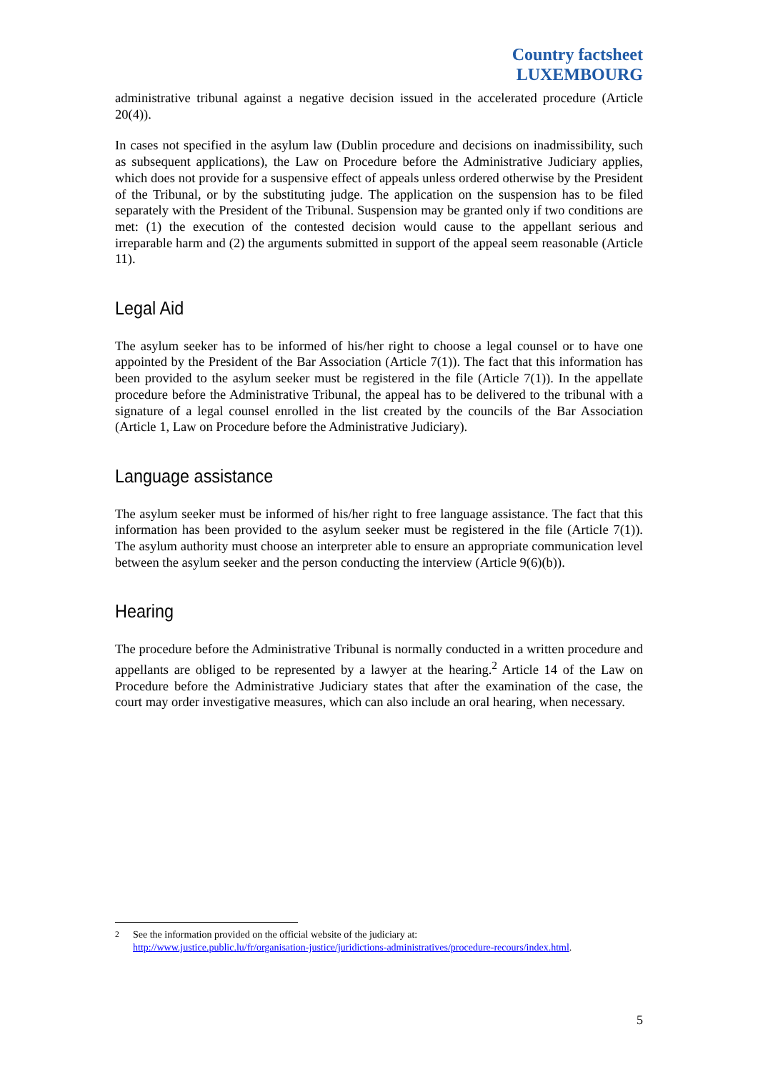Country factsheet
LUXEMBOURG
administrative tribunal against a negative decision issued in the accelerated procedure (Article 20(4)).
In cases not specified in the asylum law (Dublin procedure and decisions on inadmissibility, such as subsequent applications), the Law on Procedure before the Administrative Judiciary applies, which does not provide for a suspensive effect of appeals unless ordered otherwise by the President of the Tribunal, or by the substituting judge. The application on the suspension has to be filed separately with the President of the Tribunal. Suspension may be granted only if two conditions are met: (1) the execution of the contested decision would cause to the appellant serious and irreparable harm and (2) the arguments submitted in support of the appeal seem reasonable (Article 11).
Legal Aid
The asylum seeker has to be informed of his/her right to choose a legal counsel or to have one appointed by the President of the Bar Association (Article 7(1)). The fact that this information has been provided to the asylum seeker must be registered in the file (Article 7(1)). In the appellate procedure before the Administrative Tribunal, the appeal has to be delivered to the tribunal with a signature of a legal counsel enrolled in the list created by the councils of the Bar Association (Article 1, Law on Procedure before the Administrative Judiciary).
Language assistance
The asylum seeker must be informed of his/her right to free language assistance. The fact that this information has been provided to the asylum seeker must be registered in the file (Article 7(1)). The asylum authority must choose an interpreter able to ensure an appropriate communication level between the asylum seeker and the person conducting the interview (Article 9(6)(b)).
Hearing
The procedure before the Administrative Tribunal is normally conducted in a written procedure and appellants are obliged to be represented by a lawyer at the hearing.<sup>2</sup> Article 14 of the Law on Procedure before the Administrative Judiciary states that after the examination of the case, the court may order investigative measures, which can also include an oral hearing, when necessary.
<sup>2</sup> See the information provided on the official website of the judiciary at:
http://www.justice.public.lu/fr/organisation-justice/juridictions-administratives/procedure-recours/index.html.
5